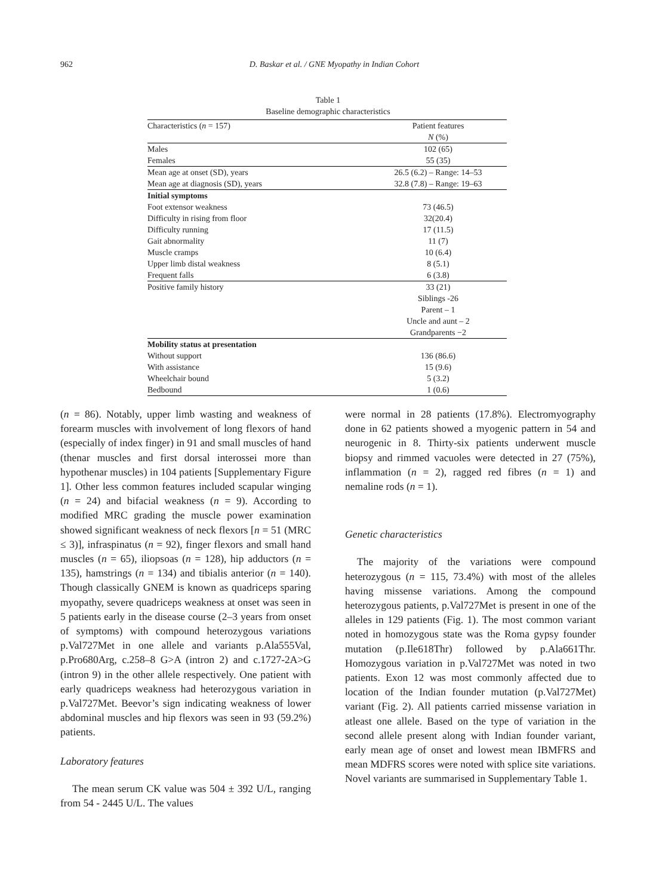962 D. Baskar et al. / GNE Myopathy in Indian Cohort
Table 1
Baseline demographic characteristics
| Characteristics ( n = 157) | Patient features N (%) |
| --- | --- |
| Males | 102 (65) |
| Females | 55 (35) |
| Mean age at onset (SD), years | 26.5 (6.2) – Range: 14–53 |
| Mean age at diagnosis (SD), years | 32.8 (7.8) – Range: 19–63 |
| Initial symptoms | |
| Foot extensor weakness | 73 (46.5) |
| Difficulty in rising from floor | 32(20.4) |
| Difficulty running | 17 (11.5) |
| Gait abnormality | 11 (7) |
| Muscle cramps | 10 (6.4) |
| Upper limb distal weakness | 8 (5.1) |
| Frequent falls | 6 (3.8) |
| Positive family history | 33 (21) Siblings -26 Parent – 1 Uncle and aunt – 2 Grandparents −2 |
| Mobility status at presentation | |
| Without support | 136 (86.6) |
| With assistance | 15 (9.6) |
| Wheelchair bound | 5 (3.2) |
| Bedbound | 1 (0.6) |
(n = 86). Notably, upper limb wasting and weakness of forearm muscles with involvement of long flexors of hand (especially of index finger) in 91 and small muscles of hand (thenar muscles and first dorsal interossei more than hypothenar muscles) in 104 patients [Supplementary Figure 1]. Other less common features included scapular winging (n = 24) and bifacial weakness (n = 9). According to modified MRC grading the muscle power examination showed significant weakness of neck flexors [n = 51 (MRC ≤ 3)], infraspinatus (n = 92), finger flexors and small hand muscles (n = 65), iliopsoas (n = 128), hip adductors (n = 135), hamstrings (n = 134) and tibialis anterior (n = 140). Though classically GNEM is known as quadriceps sparing myopathy, severe quadriceps weakness at onset was seen in 5 patients early in the disease course (2–3 years from onset of symptoms) with compound heterozygous variations p.Val727Met in one allele and variants p.Ala555Val, p.Pro680Arg, c.258–8 G>A (intron 2) and c.1727-2A>G (intron 9) in the other allele respectively. One patient with early quadriceps weakness had heterozygous variation in p.Val727Met. Beevor’s sign indicating weakness of lower abdominal muscles and hip flexors was seen in 93 (59.2%) patients.
Laboratory features
The mean serum CK value was 504 ± 392 U/L, ranging from 54 - 2445 U/L. The values
were normal in 28 patients (17.8%). Electromyography done in 62 patients showed a myogenic pattern in 54 and neurogenic in 8. Thirty-six patients underwent muscle biopsy and rimmed vacuoles were detected in 27 (75%), inflammation (n = 2), ragged red fibres (n = 1) and nemaline rods (n = 1).
Genetic characteristics
The majority of the variations were compound heterozygous (n = 115, 73.4%) with most of the alleles having missense variations. Among the compound heterozygous patients, p.Val727Met is present in one of the alleles in 129 patients (Fig. 1). The most common variant noted in homozygous state was the Roma gypsy founder mutation (p.Ile618Thr) followed by p.Ala661Thr. Homozygous variation in p.Val727Met was noted in two patients. Exon 12 was most commonly affected due to location of the Indian founder mutation (p.Val727Met) variant (Fig. 2). All patients carried missense variation in atleast one allele. Based on the type of variation in the second allele present along with Indian founder variant, early mean age of onset and lowest mean IBMFRS and mean MDFRS scores were noted with splice site variations. Novel variants are summarised in Supplementary Table 1.